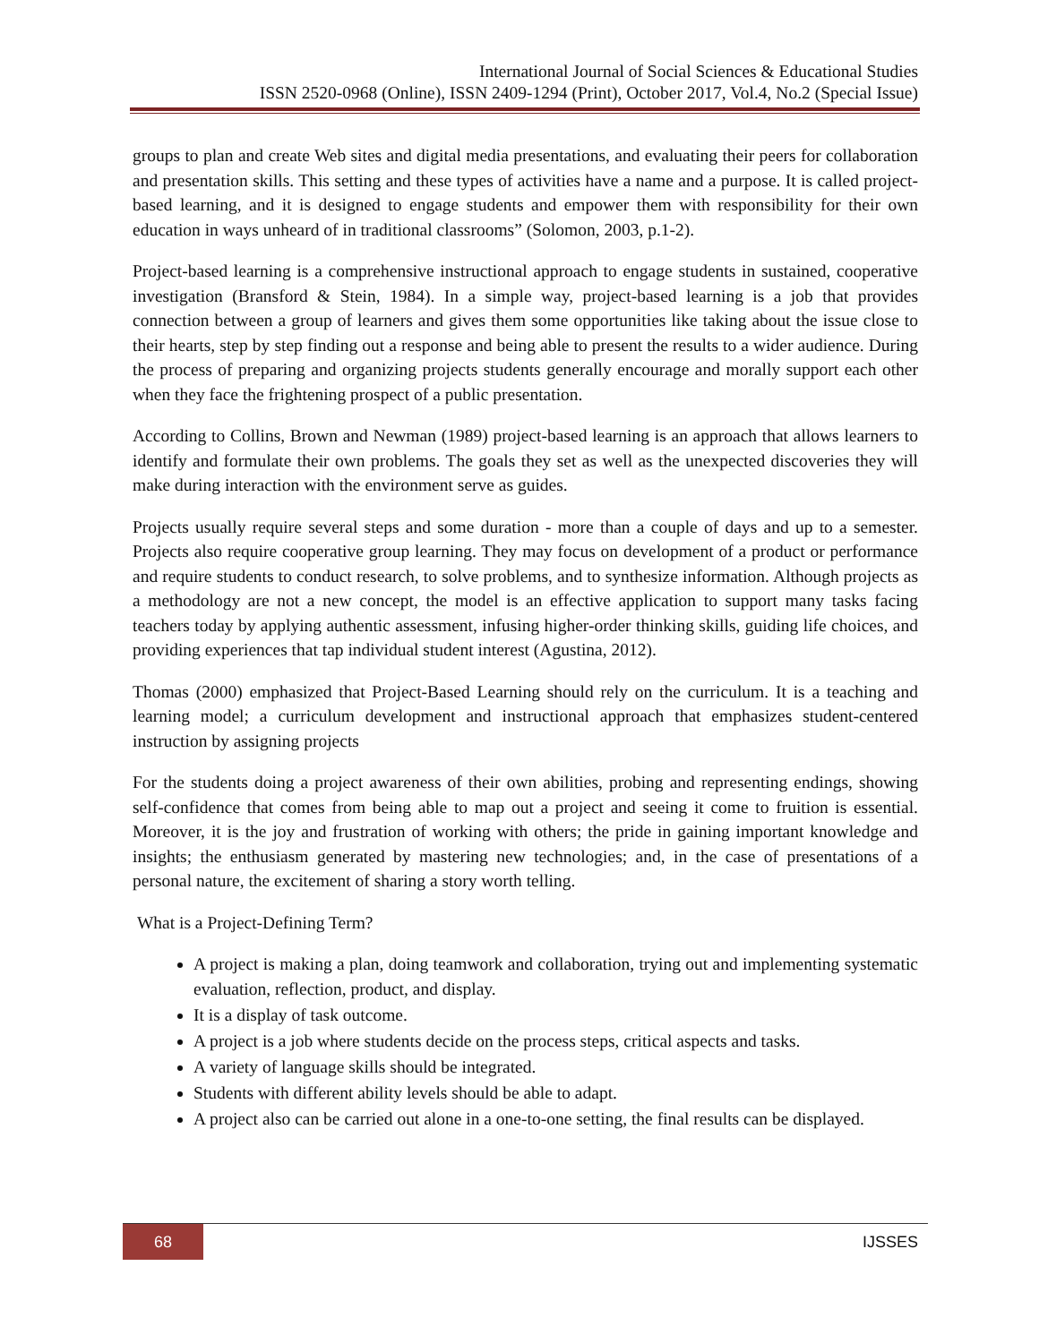International Journal of Social Sciences & Educational Studies
ISSN 2520-0968 (Online), ISSN 2409-1294 (Print), October 2017, Vol.4, No.2 (Special Issue)
groups to plan and create Web sites and digital media presentations, and evaluating their peers for collaboration and presentation skills. This setting and these types of activities have a name and a purpose. It is called project-based learning, and it is designed to engage students and empower them with responsibility for their own education in ways unheard of in traditional classrooms” (Solomon, 2003, p.1-2).
Project-based learning is a comprehensive instructional approach to engage students in sustained, cooperative investigation (Bransford & Stein, 1984). In a simple way, project-based learning is a job that provides connection between a group of learners and gives them some opportunities like taking about the issue close to their hearts, step by step finding out a response and being able to present the results to a wider audience. During the process of preparing and organizing projects students generally encourage and morally support each other when they face the frightening prospect of a public presentation.
According to Collins, Brown and Newman (1989) project-based learning is an approach that allows learners to identify and formulate their own problems. The goals they set as well as the unexpected discoveries they will make during interaction with the environment serve as guides.
Projects usually require several steps and some duration - more than a couple of days and up to a semester. Projects also require cooperative group learning. They may focus on development of a product or performance and require students to conduct research, to solve problems, and to synthesize information. Although projects as a methodology are not a new concept, the model is an effective application to support many tasks facing teachers today by applying authentic assessment, infusing higher-order thinking skills, guiding life choices, and providing experiences that tap individual student interest (Agustina, 2012).
Thomas (2000) emphasized that Project-Based Learning should rely on the curriculum. It is a teaching and learning model; a curriculum development and instructional approach that emphasizes student-centered instruction by assigning projects
For the students doing a project awareness of their own abilities, probing and representing endings, showing self-confidence that comes from being able to map out a project and seeing it come to fruition is essential. Moreover, it is the joy and frustration of working with others; the pride in gaining important knowledge and insights; the enthusiasm generated by mastering new technologies; and, in the case of presentations of a personal nature, the excitement of sharing a story worth telling.
What is a Project-Defining Term?
A project is making a plan, doing teamwork and collaboration, trying out and implementing systematic evaluation, reflection, product, and display.
It is a display of task outcome.
A project is a job where students decide on the process steps, critical aspects and tasks.
A variety of language skills should be integrated.
Students with different ability levels should be able to adapt.
A project also can be carried out alone in a one-to-one setting, the final results can be displayed.
68 IJSSES